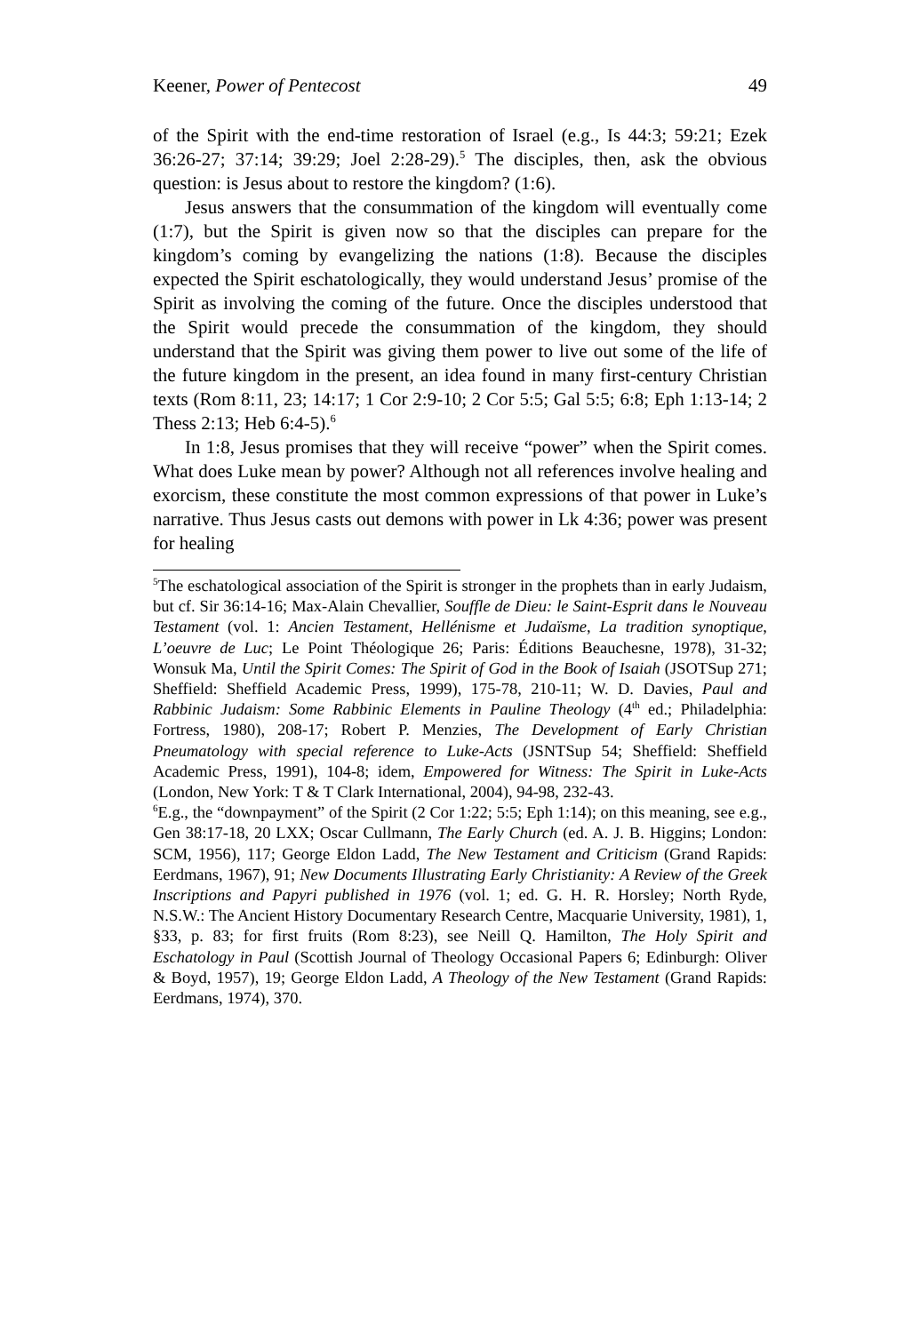Keener, Power of Pentecost 49
of the Spirit with the end-time restoration of Israel (e.g., Is 44:3; 59:21; Ezek 36:26-27; 37:14; 39:29; Joel 2:28-29).<sup>5</sup> The disciples, then, ask the obvious question: is Jesus about to restore the kingdom? (1:6).
Jesus answers that the consummation of the kingdom will eventually come (1:7), but the Spirit is given now so that the disciples can prepare for the kingdom’s coming by evangelizing the nations (1:8). Because the disciples expected the Spirit eschatologically, they would understand Jesus’ promise of the Spirit as involving the coming of the future. Once the disciples understood that the Spirit would precede the consummation of the kingdom, they should understand that the Spirit was giving them power to live out some of the life of the future kingdom in the present, an idea found in many first-century Christian texts (Rom 8:11, 23; 14:17; 1 Cor 2:9-10; 2 Cor 5:5; Gal 5:5; 6:8; Eph 1:13-14; 2 Thess 2:13; Heb 6:4-5).<sup>6</sup>
In 1:8, Jesus promises that they will receive “power” when the Spirit comes. What does Luke mean by power? Although not all references involve healing and exorcism, these constitute the most common expressions of that power in Luke’s narrative. Thus Jesus casts out demons with power in Lk 4:36; power was present for healing
<sup>5</sup> The eschatological association of the Spirit is stronger in the prophets than in early Judaism, but cf. Sir 36:14-16; Max-Alain Chevallier, Souffle de Dieu: le Saint-Esprit dans le Nouveau Testament (vol. 1: Ancien Testament, Hellénisme et Judaïsme, La tradition synoptique, L’oeuvre de Luc; Le Point Théologique 26; Paris: Éditions Beauchesne, 1978), 31-32; Wonsuk Ma, Until the Spirit Comes: The Spirit of God in the Book of Isaiah (JSOTSup 271; Sheffield: Sheffield Academic Press, 1999), 175-78, 210-11; W. D. Davies, Paul and Rabbinic Judaism: Some Rabbinic Elements in Pauline Theology (4<sup>th</sup> ed.; Philadelphia: Fortress, 1980), 208-17; Robert P. Menzies, The Development of Early Christian Pneumatology with special reference to Luke-Acts (JSNTSup 54; Sheffield: Sheffield Academic Press, 1991), 104-8; idem, Empowered for Witness: The Spirit in Luke-Acts (London, New York: T & T Clark International, 2004), 94-98, 232-43.
<sup>6</sup> E.g., the “downpayment” of the Spirit (2 Cor 1:22; 5:5; Eph 1:14); on this meaning, see e.g., Gen 38:17-18, 20 LXX; Oscar Cullmann, The Early Church (ed. A. J. B. Higgins; London: SCM, 1956), 117; George Eldon Ladd, The New Testament and Criticism (Grand Rapids: Eerdmans, 1967), 91; New Documents Illustrating Early Christianity: A Review of the Greek Inscriptions and Papyri published in 1976 (vol. 1; ed. G. H. R. Horsley; North Ryde, N.S.W.: The Ancient History Documentary Research Centre, Macquarie University, 1981), 1, §33, p. 83; for first fruits (Rom 8:23), see Neill Q. Hamilton, The Holy Spirit and Eschatology in Paul (Scottish Journal of Theology Occasional Papers 6; Edinburgh: Oliver & Boyd, 1957), 19; George Eldon Ladd, A Theology of the New Testament (Grand Rapids: Eerdmans, 1974), 370.